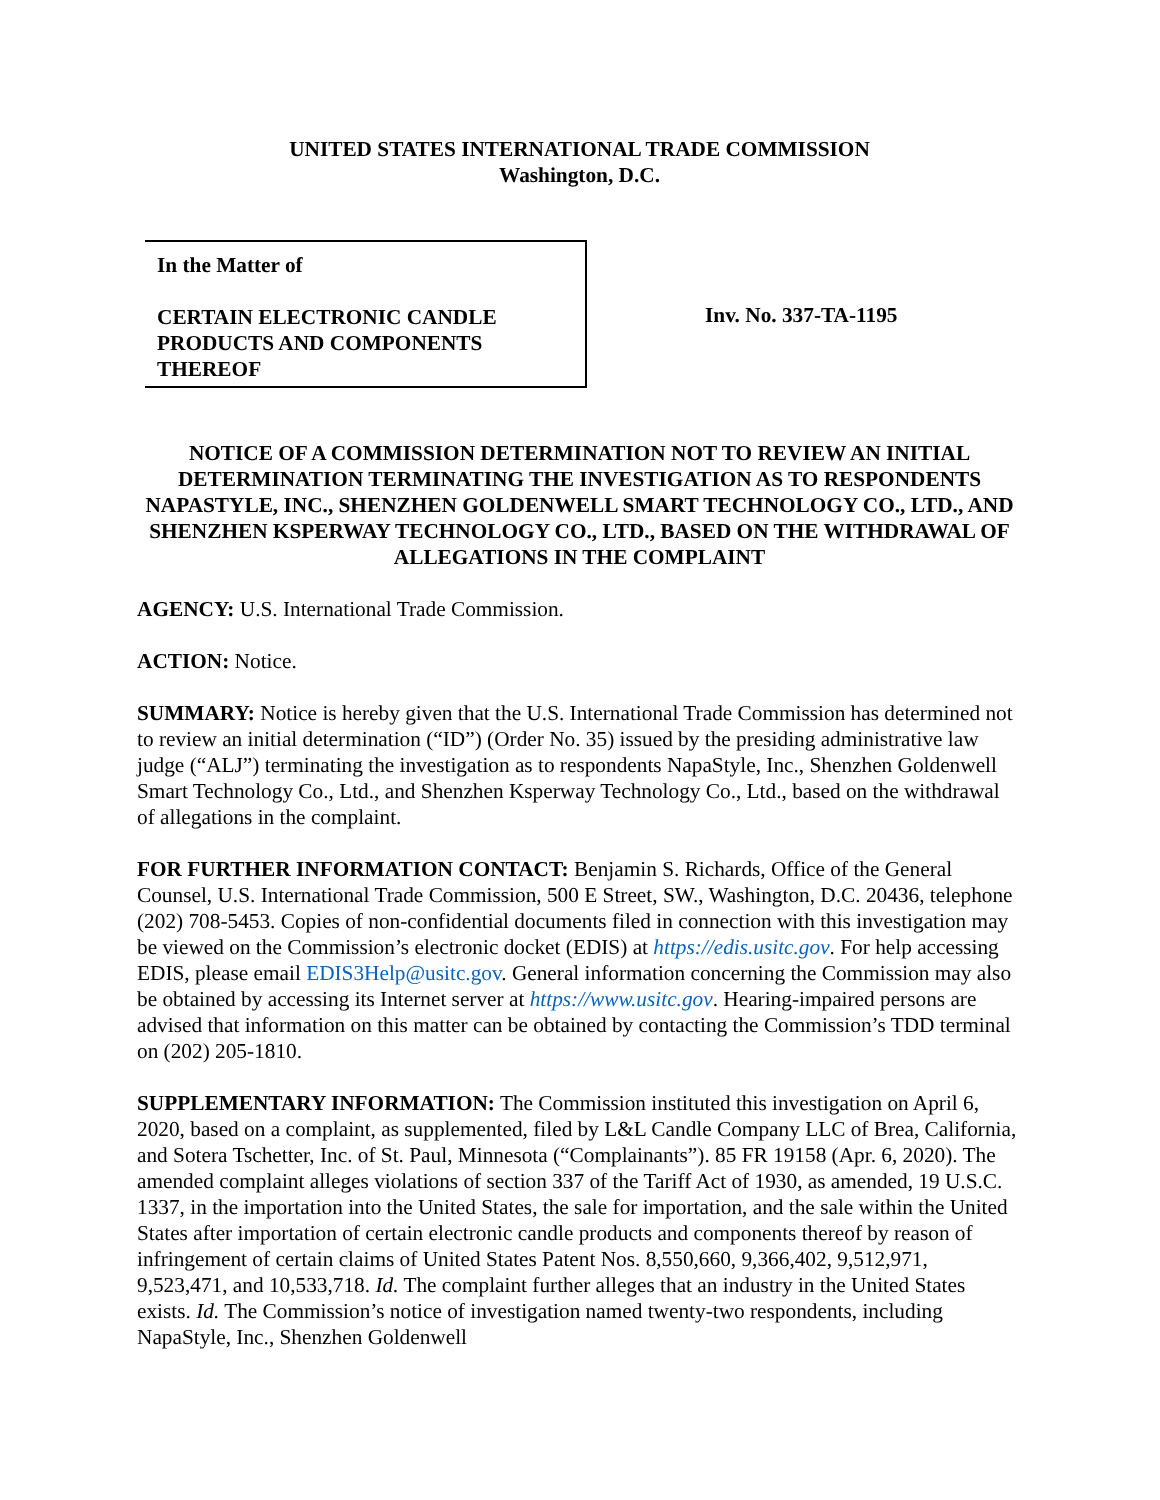UNITED STATES INTERNATIONAL TRADE COMMISSION
Washington, D.C.
In the Matter of
CERTAIN ELECTRONIC CANDLE PRODUCTS AND COMPONENTS THEREOF
Inv. No. 337-TA-1195
NOTICE OF A COMMISSION DETERMINATION NOT TO REVIEW AN INITIAL DETERMINATION TERMINATING THE INVESTIGATION AS TO RESPONDENTS NAPASTYLE, INC., SHENZHEN GOLDENWELL SMART TECHNOLOGY CO., LTD., AND SHENZHEN KSPERWAY TECHNOLOGY CO., LTD., BASED ON THE WITHDRAWAL OF ALLEGATIONS IN THE COMPLAINT
AGENCY: U.S. International Trade Commission.
ACTION: Notice.
SUMMARY: Notice is hereby given that the U.S. International Trade Commission has determined not to review an initial determination (“ID”) (Order No. 35) issued by the presiding administrative law judge (“ALJ”) terminating the investigation as to respondents NapaStyle, Inc., Shenzhen Goldenwell Smart Technology Co., Ltd., and Shenzhen Ksperway Technology Co., Ltd., based on the withdrawal of allegations in the complaint.
FOR FURTHER INFORMATION CONTACT: Benjamin S. Richards, Office of the General Counsel, U.S. International Trade Commission, 500 E Street, SW., Washington, D.C. 20436, telephone (202) 708-5453. Copies of non-confidential documents filed in connection with this investigation may be viewed on the Commission’s electronic docket (EDIS) at https://edis.usitc.gov. For help accessing EDIS, please email EDIS3Help@usitc.gov. General information concerning the Commission may also be obtained by accessing its Internet server at https://www.usitc.gov. Hearing-impaired persons are advised that information on this matter can be obtained by contacting the Commission’s TDD terminal on (202) 205-1810.
SUPPLEMENTARY INFORMATION: The Commission instituted this investigation on April 6, 2020, based on a complaint, as supplemented, filed by L&L Candle Company LLC of Brea, California, and Sotera Tschetter, Inc. of St. Paul, Minnesota (“Complainants”). 85 FR 19158 (Apr. 6, 2020). The amended complaint alleges violations of section 337 of the Tariff Act of 1930, as amended, 19 U.S.C. 1337, in the importation into the United States, the sale for importation, and the sale within the United States after importation of certain electronic candle products and components thereof by reason of infringement of certain claims of United States Patent Nos. 8,550,660, 9,366,402, 9,512,971, 9,523,471, and 10,533,718. Id. The complaint further alleges that an industry in the United States exists. Id. The Commission’s notice of investigation named twenty-two respondents, including NapaStyle, Inc., Shenzhen Goldenwell